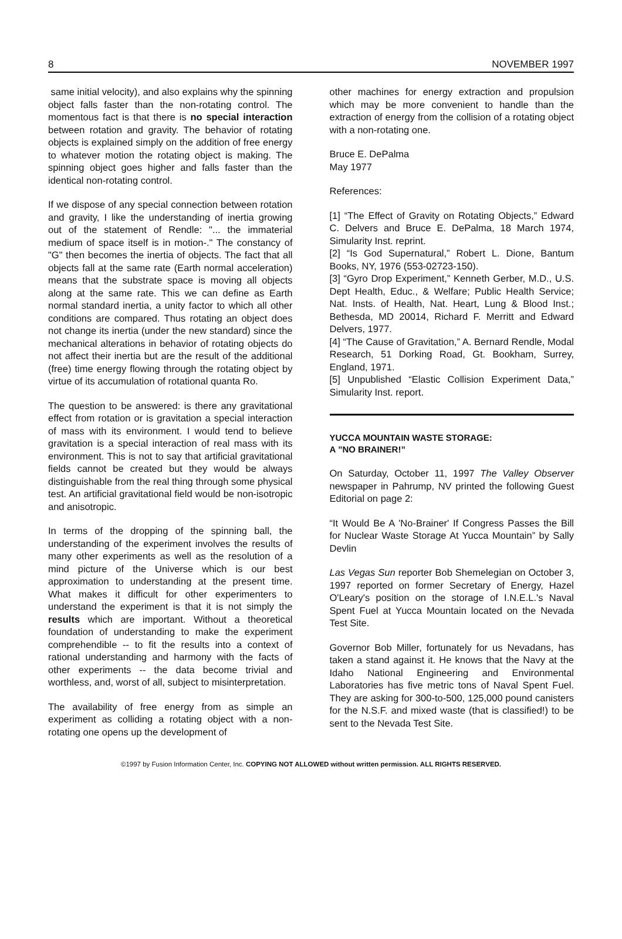8 NOVEMBER 1997
same initial velocity), and also explains why the spinning object falls faster than the non-rotating control. The momentous fact is that there is no special interaction between rotation and gravity. The behavior of rotating objects is explained simply on the addition of free energy to whatever motion the rotating object is making. The spinning object goes higher and falls faster than the identical non-rotating control.
If we dispose of any special connection between rotation and gravity, I like the understanding of inertia growing out of the statement of Rendle: "... the immaterial medium of space itself is in motion-." The constancy of "G" then becomes the inertia of objects. The fact that all objects fall at the same rate (Earth normal acceleration) means that the substrate space is moving all objects along at the same rate. This we can define as Earth normal standard inertia, a unity factor to which all other conditions are compared. Thus rotating an object does not change its inertia (under the new standard) since the mechanical alterations in behavior of rotating objects do not affect their inertia but are the result of the additional (free) time energy flowing through the rotating object by virtue of its accumulation of rotational quanta Ro.
The question to be answered: is there any gravitational effect from rotation or is gravitation a special interaction of mass with its environment. I would tend to believe gravitation is a special interaction of real mass with its environment. This is not to say that artificial gravitational fields cannot be created but they would be always distinguishable from the real thing through some physical test. An artificial gravitational field would be non-isotropic and anisotropic.
In terms of the dropping of the spinning ball, the understanding of the experiment involves the results of many other experiments as well as the resolution of a mind picture of the Universe which is our best approximation to understanding at the present time. What makes it difficult for other experimenters to understand the experiment is that it is not simply the results which are important. Without a theoretical foundation of understanding to make the experiment comprehendible -- to fit the results into a context of rational understanding and harmony with the facts of other experiments -- the data become trivial and worthless, and, worst of all, subject to misinterpretation.
The availability of free energy from as simple an experiment as colliding a rotating object with a non-rotating one opens up the development of
other machines for energy extraction and propulsion which may be more convenient to handle than the extraction of energy from the collision of a rotating object with a non-rotating one.
Bruce E. DePalma
May 1977
References:
[1] “The Effect of Gravity on Rotating Objects,” Edward C. Delvers and Bruce E. DePalma, 18 March 1974, Simularity Inst. reprint.
[2] “Is God Supernatural,” Robert L. Dione, Bantum Books, NY, 1976 (553-02723-150).
[3] “Gyro Drop Experiment,” Kenneth Gerber, M.D., U.S. Dept Health, Educ., & Welfare; Public Health Service; Nat. Insts. of Health, Nat. Heart, Lung & Blood Inst.; Bethesda, MD 20014, Richard F. Merritt and Edward Delvers, 1977.
[4] “The Cause of Gravitation,” A. Bernard Rendle, Modal Research, 51 Dorking Road, Gt. Bookham, Surrey, England, 1971.
[5] Unpublished “Elastic Collision Experiment Data,” Simularity Inst. report.
YUCCA MOUNTAIN WASTE STORAGE:
A ”NO BRAINER!”
On Saturday, October 11, 1997 The Valley Observer newspaper in Pahrump, NV printed the following Guest Editorial on page 2:
“It Would Be A 'No-Brainer' If Congress Passes the Bill for Nuclear Waste Storage At Yucca Mountain” by Sally Devlin
Las Vegas Sun reporter Bob Shemelegian on October 3, 1997 reported on former Secretary of Energy, Hazel O'Leary's position on the storage of I.N.E.L.'s Naval Spent Fuel at Yucca Mountain located on the Nevada Test Site.
Governor Bob Miller, fortunately for us Nevadans, has taken a stand against it. He knows that the Navy at the Idaho National Engineering and Environmental Laboratories has five metric tons of Naval Spent Fuel. They are asking for 300-to-500, 125,000 pound canisters for the N.S.F. and mixed waste (that is classified!) to be sent to the Nevada Test Site.
©1997 by Fusion Information Center, Inc. COPYING NOT ALLOWED without written permission. ALL RIGHTS RESERVED.